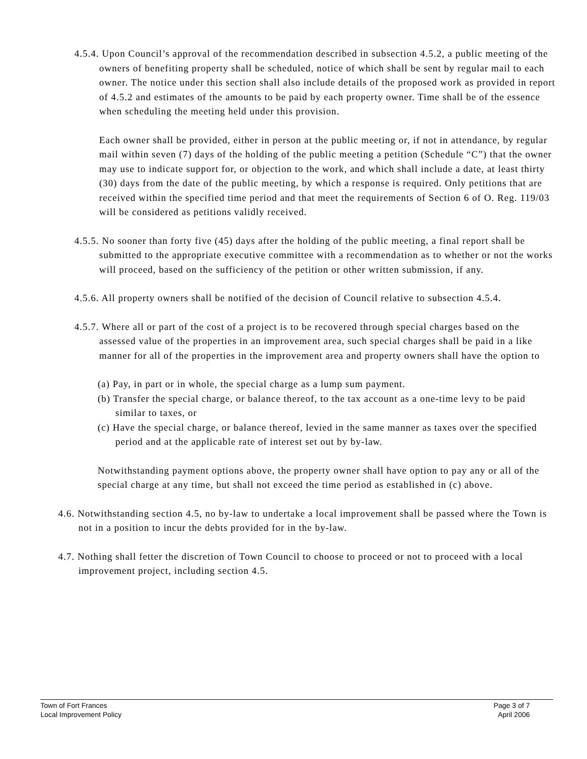4.5.4. Upon Council’s approval of the recommendation described in subsection 4.5.2, a public meeting of the owners of benefiting property shall be scheduled, notice of which shall be sent by regular mail to each owner. The notice under this section shall also include details of the proposed work as provided in report of 4.5.2 and estimates of the amounts to be paid by each property owner. Time shall be of the essence when scheduling the meeting held under this provision.
Each owner shall be provided, either in person at the public meeting or, if not in attendance, by regular mail within seven (7) days of the holding of the public meeting a petition (Schedule “C”) that the owner may use to indicate support for, or objection to the work, and which shall include a date, at least thirty (30) days from the date of the public meeting, by which a response is required. Only petitions that are received within the specified time period and that meet the requirements of Section 6 of O. Reg. 119/03 will be considered as petitions validly received.
4.5.5. No sooner than forty five (45) days after the holding of the public meeting, a final report shall be submitted to the appropriate executive committee with a recommendation as to whether or not the works will proceed, based on the sufficiency of the petition or other written submission, if any.
4.5.6. All property owners shall be notified of the decision of Council relative to subsection 4.5.4.
4.5.7. Where all or part of the cost of a project is to be recovered through special charges based on the assessed value of the properties in an improvement area, such special charges shall be paid in a like manner for all of the properties in the improvement area and property owners shall have the option to
(a) Pay, in part or in whole, the special charge as a lump sum payment.
(b) Transfer the special charge, or balance thereof, to the tax account as a one-time levy to be paid similar to taxes, or
(c) Have the special charge, or balance thereof, levied in the same manner as taxes over the specified period and at the applicable rate of interest set out by by-law.
Notwithstanding payment options above, the property owner shall have option to pay any or all of the special charge at any time, but shall not exceed the time period as established in (c) above.
4.6. Notwithstanding section 4.5, no by-law to undertake a local improvement shall be passed where the Town is not in a position to incur the debts provided for in the by-law.
4.7. Nothing shall fetter the discretion of Town Council to choose to proceed or not to proceed with a local improvement project, including section 4.5.
Town of Fort Frances
Local Improvement Policy
Page 3 of 7
April 2006